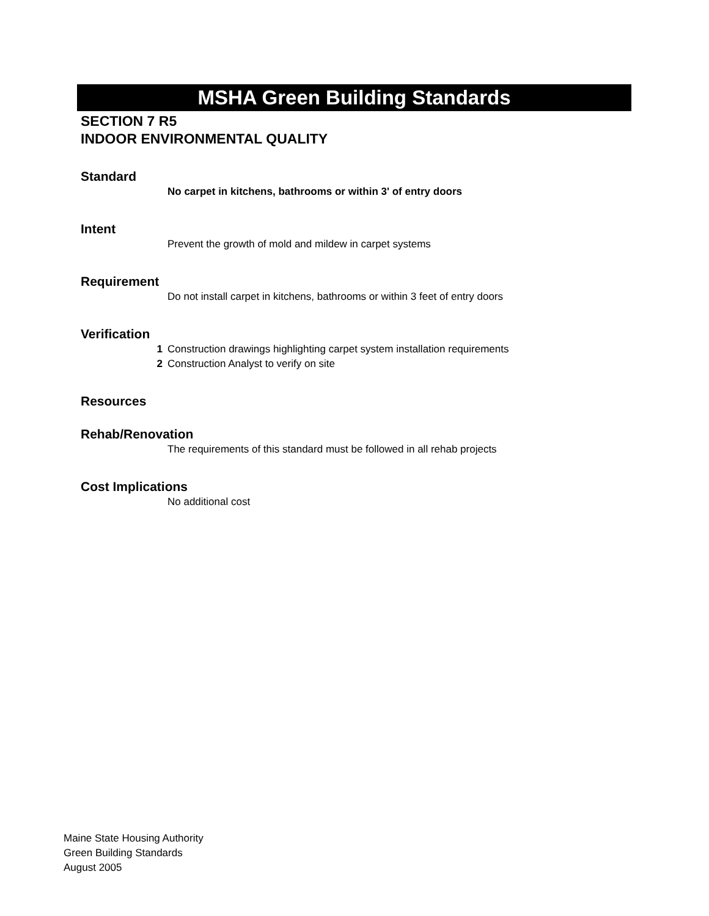MSHA Green Building Standards
SECTION 7 R5
INDOOR ENVIRONMENTAL QUALITY
Standard
No carpet in kitchens, bathrooms or within 3' of entry doors
Intent
Prevent the growth of mold and mildew in carpet systems
Requirement
Do not install carpet in kitchens, bathrooms or within 3 feet of entry doors
Verification
1 Construction drawings highlighting carpet system installation requirements
2 Construction Analyst to verify on site
Resources
Rehab/Renovation
The requirements of this standard must be followed in all rehab projects
Cost Implications
No additional cost
Maine State Housing Authority
Green Building Standards
August 2005